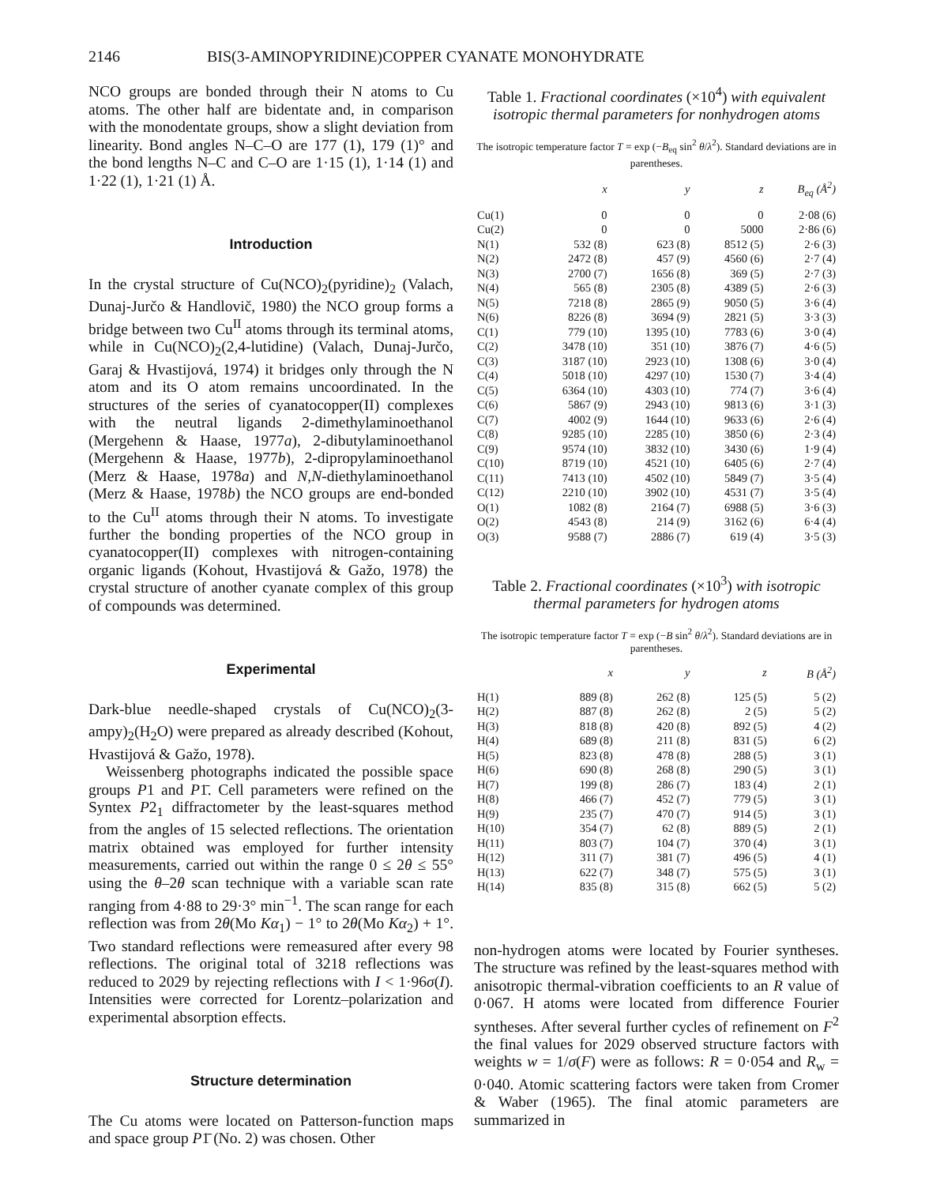2146 BIS(3-AMINOPYRIDINE)COPPER CYANATE MONOHYDRATE
NCO groups are bonded through their N atoms to Cu atoms. The other half are bidentate and, in comparison with the monodentate groups, show a slight deviation from linearity. Bond angles N–C–O are 177 (1), 179 (1)° and the bond lengths N–C and C–O are 1·15 (1), 1·14 (1) and 1·22 (1), 1·21 (1) Å.
Introduction
In the crystal structure of Cu(NCO)<sub>2</sub>(pyridine)<sub>2</sub> (Valach, Dunaj-Jurčo & Handlovič, 1980) the NCO group forms a bridge between two Cu<sup>II</sup> atoms through its terminal atoms, while in Cu(NCO)<sub>2</sub>(2,4-lutidine) (Valach, Dunaj-Jurčo, Garaj & Hvastijová, 1974) it bridges only through the N atom and its O atom remains uncoordinated. In the structures of the series of cyanatocopper(II) complexes with the neutral ligands 2-dimethylaminoethanol (Mergehenn & Haase, 1977a), 2-dibutylaminoethanol (Mergehenn & Haase, 1977b), 2-dipropylaminoethanol (Merz & Haase, 1978a) and N,N-diethylaminoethanol (Merz & Haase, 1978b) the NCO groups are end-bonded to the Cu<sup>II</sup> atoms through their N atoms. To investigate further the bonding properties of the NCO group in cyanatocopper(II) complexes with nitrogen-containing organic ligands (Kohout, Hvastijová & Gažo, 1978) the crystal structure of another cyanate complex of this group of compounds was determined.
Experimental
Dark-blue needle-shaped crystals of Cu(NCO)<sub>2</sub>(3-ampy)<sub>2</sub>(H<sub>2</sub>O) were prepared as already described (Kohout, Hvastijová & Gažo, 1978).
Weissenberg photographs indicated the possible space groups P1 and P1̄. Cell parameters were refined on the Syntex P2<sub>1</sub> diffractometer by the least-squares method from the angles of 15 selected reflections. The orientation matrix obtained was employed for further intensity measurements, carried out within the range 0 ≤ 2θ ≤ 55° using the θ–2θ scan technique with a variable scan rate ranging from 4·88 to 29·3° min<sup>−1</sup>. The scan range for each reflection was from 2θ(Mo Kα<sub>1</sub>) − 1° to 2θ(Mo Kα<sub>2</sub>) + 1°. Two standard reflections were remeasured after every 98 reflections. The original total of 3218 reflections was reduced to 2029 by rejecting reflections with I < 1·96σ(I). Intensities were corrected for Lorentz–polarization and experimental absorption effects.
Structure determination
The Cu atoms were located on Patterson-function maps and space group P1̄ (No. 2) was chosen. Other
Table 1. Fractional coordinates (×10<sup>4</sup>) with equivalent isotropic thermal parameters for nonhydrogen atoms
The isotropic temperature factor T = exp (−B<sub>eq</sub> sin<sup>2</sup> θ/λ<sup>2</sup>). Standard deviations are in parentheses.
| | x | y | z | B<sub>eq</sub> (Å<sup>2</sup>) |
| --- | --- | --- | --- | --- |
| Cu(1) | 0 | 0 | 0 | 2·08 (6) |
| Cu(2) | 0 | 0 | 5000 | 2·86 (6) |
| N(1) | 532 (8) | 623 (8) | 8512 (5) | 2·6 (3) |
| N(2) | 2472 (8) | 457 (9) | 4560 (6) | 2·7 (4) |
| N(3) | 2700 (7) | 1656 (8) | 369 (5) | 2·7 (3) |
| N(4) | 565 (8) | 2305 (8) | 4389 (5) | 2·6 (3) |
| N(5) | 7218 (8) | 2865 (9) | 9050 (5) | 3·6 (4) |
| N(6) | 8226 (8) | 3694 (9) | 2821 (5) | 3·3 (3) |
| C(1) | 779 (10) | 1395 (10) | 7783 (6) | 3·0 (4) |
| C(2) | 3478 (10) | 351 (10) | 3876 (7) | 4·6 (5) |
| C(3) | 3187 (10) | 2923 (10) | 1308 (6) | 3·0 (4) |
| C(4) | 5018 (10) | 4297 (10) | 1530 (7) | 3·4 (4) |
| C(5) | 6364 (10) | 4303 (10) | 774 (7) | 3·6 (4) |
| C(6) | 5867 (9) | 2943 (10) | 9813 (6) | 3·1 (3) |
| C(7) | 4002 (9) | 1644 (10) | 9633 (6) | 2·6 (4) |
| C(8) | 9285 (10) | 2285 (10) | 3850 (6) | 2·3 (4) |
| C(9) | 9574 (10) | 3832 (10) | 3430 (6) | 1·9 (4) |
| C(10) | 8719 (10) | 4521 (10) | 6405 (6) | 2·7 (4) |
| C(11) | 7413 (10) | 4502 (10) | 5849 (7) | 3·5 (4) |
| C(12) | 2210 (10) | 3902 (10) | 4531 (7) | 3·5 (4) |
| O(1) | 1082 (8) | 2164 (7) | 6988 (5) | 3·6 (3) |
| O(2) | 4543 (8) | 214 (9) | 3162 (6) | 6·4 (4) |
| O(3) | 9588 (7) | 2886 (7) | 619 (4) | 3·5 (3) |
Table 2. Fractional coordinates (×10<sup>3</sup>) with isotropic thermal parameters for hydrogen atoms
The isotropic temperature factor T = exp (−B sin<sup>2</sup> θ/λ<sup>2</sup>). Standard deviations are in parentheses.
| | x | y | z | B (Å<sup>2</sup>) |
| --- | --- | --- | --- | --- |
| H(1) | 889 (8) | 262 (8) | 125 (5) | 5 (2) |
| H(2) | 887 (8) | 262 (8) | 2 (5) | 5 (2) |
| H(3) | 818 (8) | 420 (8) | 892 (5) | 4 (2) |
| H(4) | 689 (8) | 211 (8) | 831 (5) | 6 (2) |
| H(5) | 823 (8) | 478 (8) | 288 (5) | 3 (1) |
| H(6) | 690 (8) | 268 (8) | 290 (5) | 3 (1) |
| H(7) | 199 (8) | 286 (7) | 183 (4) | 2 (1) |
| H(8) | 466 (7) | 452 (7) | 779 (5) | 3 (1) |
| H(9) | 235 (7) | 470 (7) | 914 (5) | 3 (1) |
| H(10) | 354 (7) | 62 (8) | 889 (5) | 2 (1) |
| H(11) | 803 (7) | 104 (7) | 370 (4) | 3 (1) |
| H(12) | 311 (7) | 381 (7) | 496 (5) | 4 (1) |
| H(13) | 622 (7) | 348 (7) | 575 (5) | 3 (1) |
| H(14) | 835 (8) | 315 (8) | 662 (5) | 5 (2) |
non-hydrogen atoms were located by Fourier syntheses. The structure was refined by the least-squares method with anisotropic thermal-vibration coefficients to an R value of 0·067. H atoms were located from difference Fourier syntheses. After several further cycles of refinement on F<sup>2</sup> the final values for 2029 observed structure factors with weights w = 1/σ(F) were as follows: R = 0·054 and R<sub>w</sub> = 0·040. Atomic scattering factors were taken from Cromer & Waber (1965). The final atomic parameters are summarized in